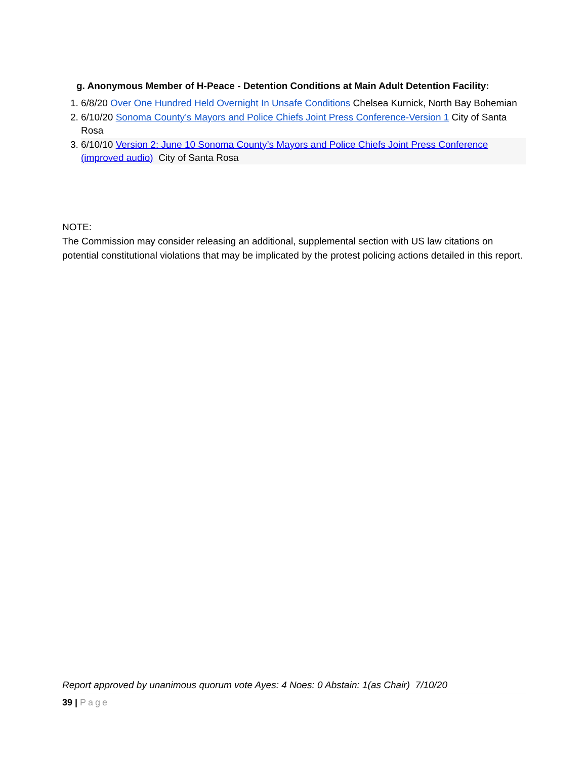g. Anonymous Member of H-Peace - Detention Conditions at Main Adult Detention Facility:
1. 6/8/20 Over One Hundred Held Overnight In Unsafe Conditions Chelsea Kurnick, North Bay Bohemian
2. 6/10/20 Sonoma County’s Mayors and Police Chiefs Joint Press Conference-Version 1 City of Santa Rosa
3. 6/10/10 Version 2: June 10 Sonoma County’s Mayors and Police Chiefs Joint Press Conference (improved audio) City of Santa Rosa
NOTE:
The Commission may consider releasing an additional, supplemental section with US law citations on potential constitutional violations that may be implicated by the protest policing actions detailed in this report.
Report approved by unanimous quorum vote Ayes: 4 Noes: 0 Abstain: 1(as Chair) 7/10/20
39 | Page